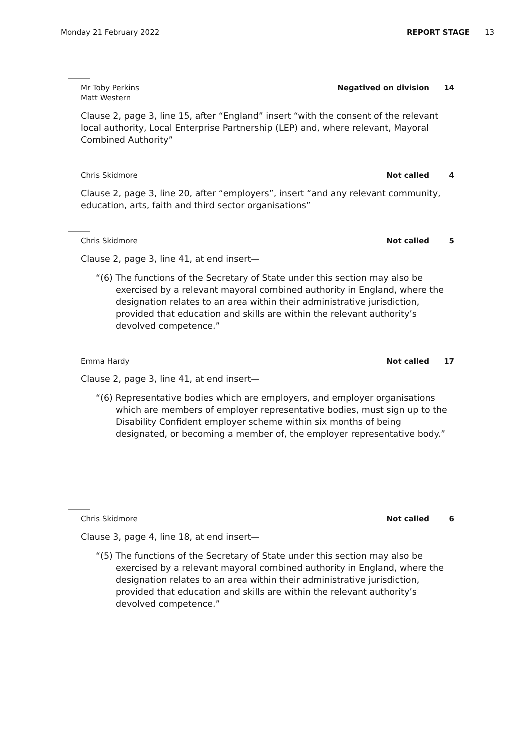Monday 21 February 2022 REPORT STAGE 13
Mr Toby Perkins
Matt Western Negatived on division 14
Clause 2, page 3, line 15, after “England” insert “with the consent of the relevant local authority, Local Enterprise Partnership (LEP) and, where relevant, Mayoral Combined Authority”
Chris Skidmore Not called 4
Clause 2, page 3, line 20, after “employers”, insert “and any relevant community, education, arts, faith and third sector organisations”
Chris Skidmore Not called 5
Clause 2, page 3, line 41, at end insert—
“(6) The functions of the Secretary of State under this section may also be exercised by a relevant mayoral combined authority in England, where the designation relates to an area within their administrative jurisdiction, provided that education and skills are within the relevant authority’s devolved competence.”
Emma Hardy Not called 17
Clause 2, page 3, line 41, at end insert—
“(6) Representative bodies which are employers, and employer organisations which are members of employer representative bodies, must sign up to the Disability Confident employer scheme within six months of being designated, or becoming a member of, the employer representative body.”
Chris Skidmore Not called 6
Clause 3, page 4, line 18, at end insert—
“(5) The functions of the Secretary of State under this section may also be exercised by a relevant mayoral combined authority in England, where the designation relates to an area within their administrative jurisdiction, provided that education and skills are within the relevant authority’s devolved competence.”